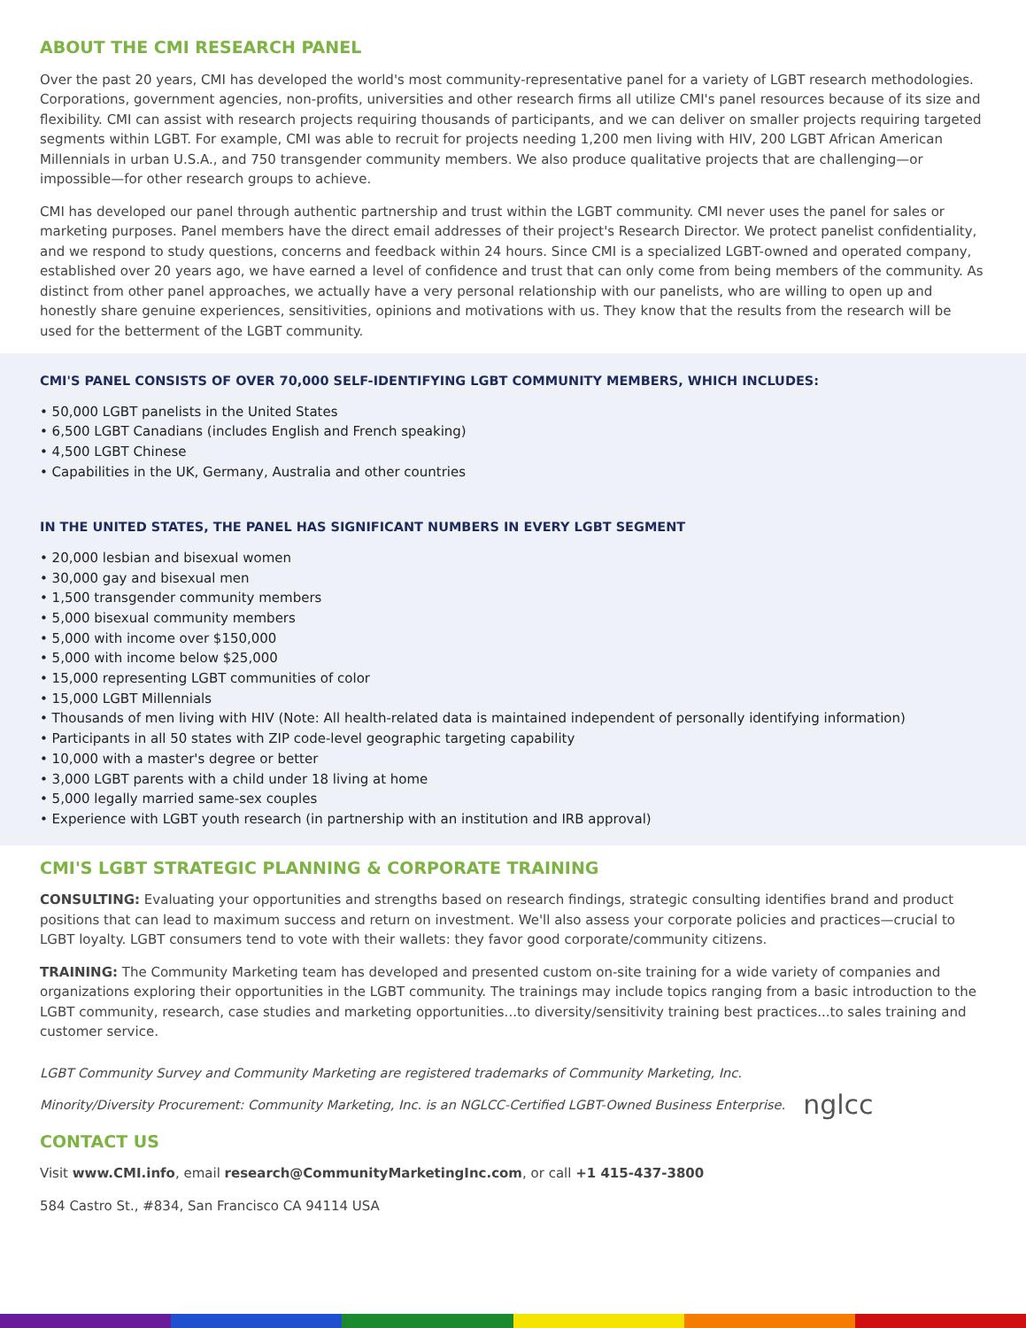ABOUT THE CMI RESEARCH PANEL
Over the past 20 years, CMI has developed the world's most community-representative panel for a variety of LGBT research methodologies. Corporations, government agencies, non-profits, universities and other research firms all utilize CMI's panel resources because of its size and flexibility. CMI can assist with research projects requiring thousands of participants, and we can deliver on smaller projects requiring targeted segments within LGBT. For example, CMI was able to recruit for projects needing 1,200 men living with HIV, 200 LGBT African American Millennials in urban U.S.A., and 750 transgender community members. We also produce qualitative projects that are challenging—or impossible—for other research groups to achieve.
CMI has developed our panel through authentic partnership and trust within the LGBT community. CMI never uses the panel for sales or marketing purposes. Panel members have the direct email addresses of their project's Research Director. We protect panelist confidentiality, and we respond to study questions, concerns and feedback within 24 hours. Since CMI is a specialized LGBT-owned and operated company, established over 20 years ago, we have earned a level of confidence and trust that can only come from being members of the community. As distinct from other panel approaches, we actually have a very personal relationship with our panelists, who are willing to open up and honestly share genuine experiences, sensitivities, opinions and motivations with us. They know that the results from the research will be used for the betterment of the LGBT community.
CMI'S PANEL CONSISTS OF OVER 70,000 SELF-IDENTIFYING LGBT COMMUNITY MEMBERS, WHICH INCLUDES:
• 50,000 LGBT panelists in the United States
• 6,500 LGBT Canadians (includes English and French speaking)
• 4,500 LGBT Chinese
• Capabilities in the UK, Germany, Australia and other countries
IN THE UNITED STATES, THE PANEL HAS SIGNIFICANT NUMBERS IN EVERY LGBT SEGMENT
• 20,000 lesbian and bisexual women
• 30,000 gay and bisexual men
• 1,500 transgender community members
• 5,000 bisexual community members
• 5,000 with income over $150,000
• 5,000 with income below $25,000
• 15,000 representing LGBT communities of color
• 15,000 LGBT Millennials
• Thousands of men living with HIV (Note: All health-related data is maintained independent of personally identifying information)
• Participants in all 50 states with ZIP code-level geographic targeting capability
• 10,000 with a master's degree or better
• 3,000 LGBT parents with a child under 18 living at home
• 5,000 legally married same-sex couples
• Experience with LGBT youth research (in partnership with an institution and IRB approval)
CMI'S LGBT STRATEGIC PLANNING & CORPORATE TRAINING
CONSULTING: Evaluating your opportunities and strengths based on research findings, strategic consulting identifies brand and product positions that can lead to maximum success and return on investment. We'll also assess your corporate policies and practices—crucial to LGBT loyalty. LGBT consumers tend to vote with their wallets: they favor good corporate/community citizens.
TRAINING: The Community Marketing team has developed and presented custom on-site training for a wide variety of companies and organizations exploring their opportunities in the LGBT community. The trainings may include topics ranging from a basic introduction to the LGBT community, research, case studies and marketing opportunities...to diversity/sensitivity training best practices...to sales training and customer service.
LGBT Community Survey and Community Marketing are registered trademarks of Community Marketing, Inc.
Minority/Diversity Procurement: Community Marketing, Inc. is an NGLCC-Certified LGBT-Owned Business Enterprise. nglcc
CONTACT US
Visit www.CMI.info, email research@CommunityMarketingInc.com, or call +1 415-437-3800
584 Castro St., #834, San Francisco CA 94114 USA